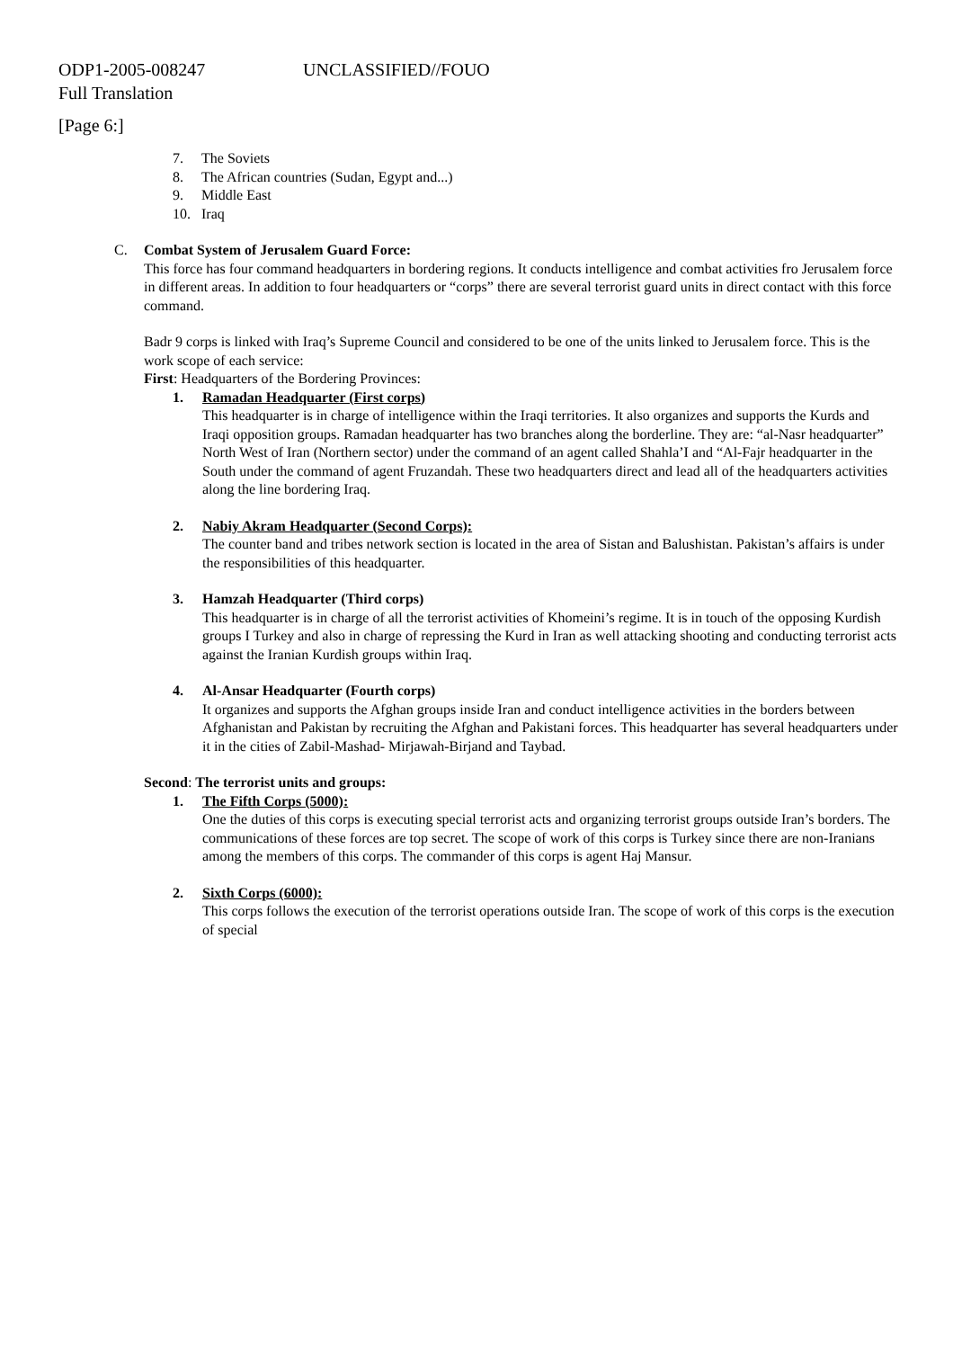ODP1-2005-008247 UNCLASSIFIED//FOUO
Full Translation
[Page 6:]
7. The Soviets
8. The African countries (Sudan, Egypt and...)
9. Middle East
10. Iraq
C. Combat System of Jerusalem Guard Force:
This force has four command headquarters in bordering regions. It conducts intelligence and combat activities fro Jerusalem force in different areas. In addition to four headquarters or “corps” there are several terrorist guard units in direct contact with this force command.
Badr 9 corps is linked with Iraq’s Supreme Council and considered to be one of the units linked to Jerusalem force. This is the work scope of each service:
First: Headquarters of the Bordering Provinces:
1. Ramadan Headquarter (First corps)
This headquarter is in charge of intelligence within the Iraqi territories. It also organizes and supports the Kurds and Iraqi opposition groups. Ramadan headquarter has two branches along the borderline. They are: “al-Nasr headquarter” North West of Iran (Northern sector) under the command of an agent called Shahla’I and “Al-Fajr headquarter in the South under the command of agent Fruzandah. These two headquarters direct and lead all of the headquarters activities along the line bordering Iraq.
2. Nabiy Akram Headquarter (Second Corps):
The counter band and tribes network section is located in the area of Sistan and Balushistan. Pakistan’s affairs is under the responsibilities of this headquarter.
3. Hamzah Headquarter (Third corps)
This headquarter is in charge of all the terrorist activities of Khomeini’s regime. It is in touch of the opposing Kurdish groups I Turkey and also in charge of repressing the Kurd in Iran as well attacking shooting and conducting terrorist acts against the Iranian Kurdish groups within Iraq.
4. Al-Ansar Headquarter (Fourth corps)
It organizes and supports the Afghan groups inside Iran and conduct intelligence activities in the borders between Afghanistan and Pakistan by recruiting the Afghan and Pakistani forces. This headquarter has several headquarters under it in the cities of Zabil-Mashad- Mirjawah-Birjand and Taybad.
Second: The terrorist units and groups:
1. The Fifth Corps (5000):
One the duties of this corps is executing special terrorist acts and organizing terrorist groups outside Iran’s borders. The communications of these forces are top secret. The scope of work of this corps is Turkey since there are non-Iranians among the members of this corps. The commander of this corps is agent Haj Mansur.
2. Sixth Corps (6000):
This corps follows the execution of the terrorist operations outside Iran. The scope of work of this corps is the execution of special